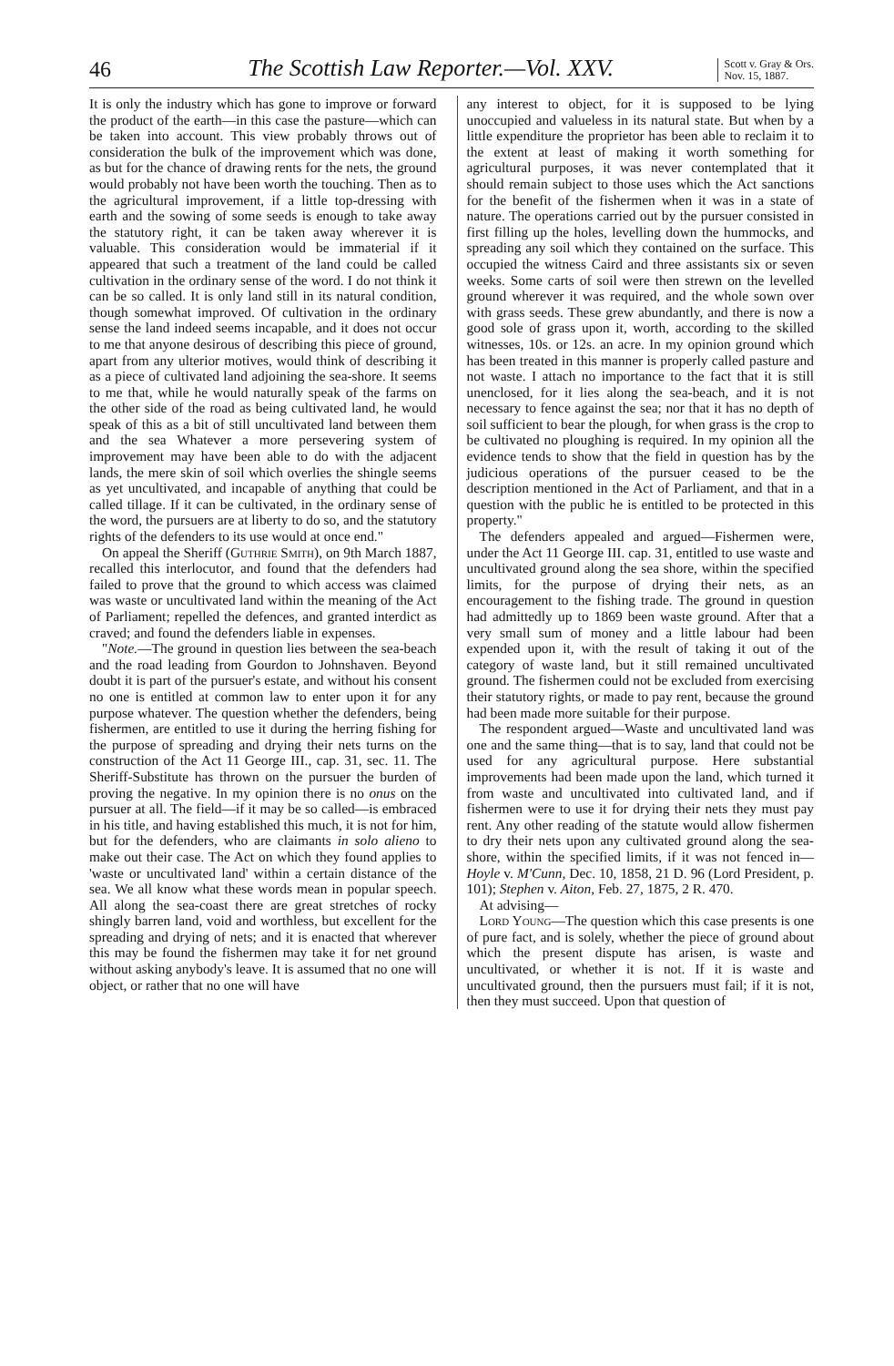46
The Scottish Law Reporter.—Vol. XXV.
Scott v. Gray & Ors.
Nov. 15, 1887.
It is only the industry which has gone to improve or forward the product of the earth—in this case the pasture—which can be taken into account. This view probably throws out of consideration the bulk of the improvement which was done, as but for the chance of drawing rents for the nets, the ground would probably not have been worth the touching. Then as to the agricultural improvement, if a little top-dressing with earth and the sowing of some seeds is enough to take away the statutory right, it can be taken away wherever it is valuable. This consideration would be immaterial if it appeared that such a treatment of the land could be called cultivation in the ordinary sense of the word. I do not think it can be so called. It is only land still in its natural condition, though somewhat improved. Of cultivation in the ordinary sense the land indeed seems incapable, and it does not occur to me that anyone desirous of describing this piece of ground, apart from any ulterior motives, would think of describing it as a piece of cultivated land adjoining the sea-shore. It seems to me that, while he would naturally speak of the farms on the other side of the road as being cultivated land, he would speak of this as a bit of still uncultivated land between them and the sea Whatever a more persevering system of improvement may have been able to do with the adjacent lands, the mere skin of soil which overlies the shingle seems as yet uncultivated, and incapable of anything that could be called tillage. If it can be cultivated, in the ordinary sense of the word, the pursuers are at liberty to do so, and the statutory rights of the defenders to its use would at once end."
On appeal the Sheriff (Guthrie Smith), on 9th March 1887, recalled this interlocutor, and found that the defenders had failed to prove that the ground to which access was claimed was waste or uncultivated land within the meaning of the Act of Parliament; repelled the defences, and granted interdict as craved; and found the defenders liable in expenses.
"Note.—The ground in question lies between the sea-beach and the road leading from Gourdon to Johnshaven. Beyond doubt it is part of the pursuer's estate, and without his consent no one is entitled at common law to enter upon it for any purpose whatever. The question whether the defenders, being fishermen, are entitled to use it during the herring fishing for the purpose of spreading and drying their nets turns on the construction of the Act 11 George III., cap. 31, sec. 11. The Sheriff-Substitute has thrown on the pursuer the burden of proving the negative. In my opinion there is no onus on the pursuer at all. The field—if it may be so called—is embraced in his title, and having established this much, it is not for him, but for the defenders, who are claimants in solo alieno to make out their case. The Act on which they found applies to 'waste or uncultivated land' within a certain distance of the sea. We all know what these words mean in popular speech. All along the sea-coast there are great stretches of rocky shingly barren land, void and worthless, but excellent for the spreading and drying of nets; and it is enacted that wherever this may be found the fishermen may take it for net ground without asking anybody's leave. It is assumed that no one will object, or rather that no one will have
any interest to object, for it is supposed to be lying unoccupied and valueless in its natural state. But when by a little expenditure the proprietor has been able to reclaim it to the extent at least of making it worth something for agricultural purposes, it was never contemplated that it should remain subject to those uses which the Act sanctions for the benefit of the fishermen when it was in a state of nature. The operations carried out by the pursuer consisted in first filling up the holes, levelling down the hummocks, and spreading any soil which they contained on the surface. This occupied the witness Caird and three assistants six or seven weeks. Some carts of soil were then strewn on the levelled ground wherever it was required, and the whole sown over with grass seeds. These grew abundantly, and there is now a good sole of grass upon it, worth, according to the skilled witnesses, 10s. or 12s. an acre. In my opinion ground which has been treated in this manner is properly called pasture and not waste. I attach no importance to the fact that it is still unenclosed, for it lies along the sea-beach, and it is not necessary to fence against the sea; nor that it has no depth of soil sufficient to bear the plough, for when grass is the crop to be cultivated no ploughing is required. In my opinion all the evidence tends to show that the field in question has by the judicious operations of the pursuer ceased to be the description mentioned in the Act of Parliament, and that in a question with the public he is entitled to be protected in this property."
The defenders appealed and argued—Fishermen were, under the Act 11 George III. cap. 31, entitled to use waste and uncultivated ground along the sea shore, within the specified limits, for the purpose of drying their nets, as an encouragement to the fishing trade. The ground in question had admittedly up to 1869 been waste ground. After that a very small sum of money and a little labour had been expended upon it, with the result of taking it out of the category of waste land, but it still remained uncultivated ground. The fishermen could not be excluded from exercising their statutory rights, or made to pay rent, because the ground had been made more suitable for their purpose.
The respondent argued—Waste and uncultivated land was one and the same thing—that is to say, land that could not be used for any agricultural purpose. Here substantial improvements had been made upon the land, which turned it from waste and uncultivated into cultivated land, and if fishermen were to use it for drying their nets they must pay rent. Any other reading of the statute would allow fishermen to dry their nets upon any cultivated ground along the sea-shore, within the specified limits, if it was not fenced in—Hoyle v. M'Cunn, Dec. 10, 1858, 21 D. 96 (Lord President, p. 101); Stephen v. Aiton, Feb. 27, 1875, 2 R. 470.
At advising—
Lord Young—The question which this case presents is one of pure fact, and is solely, whether the piece of ground about which the present dispute has arisen, is waste and uncultivated, or whether it is not. If it is waste and uncultivated ground, then the pursuers must fail; if it is not, then they must succeed. Upon that question of